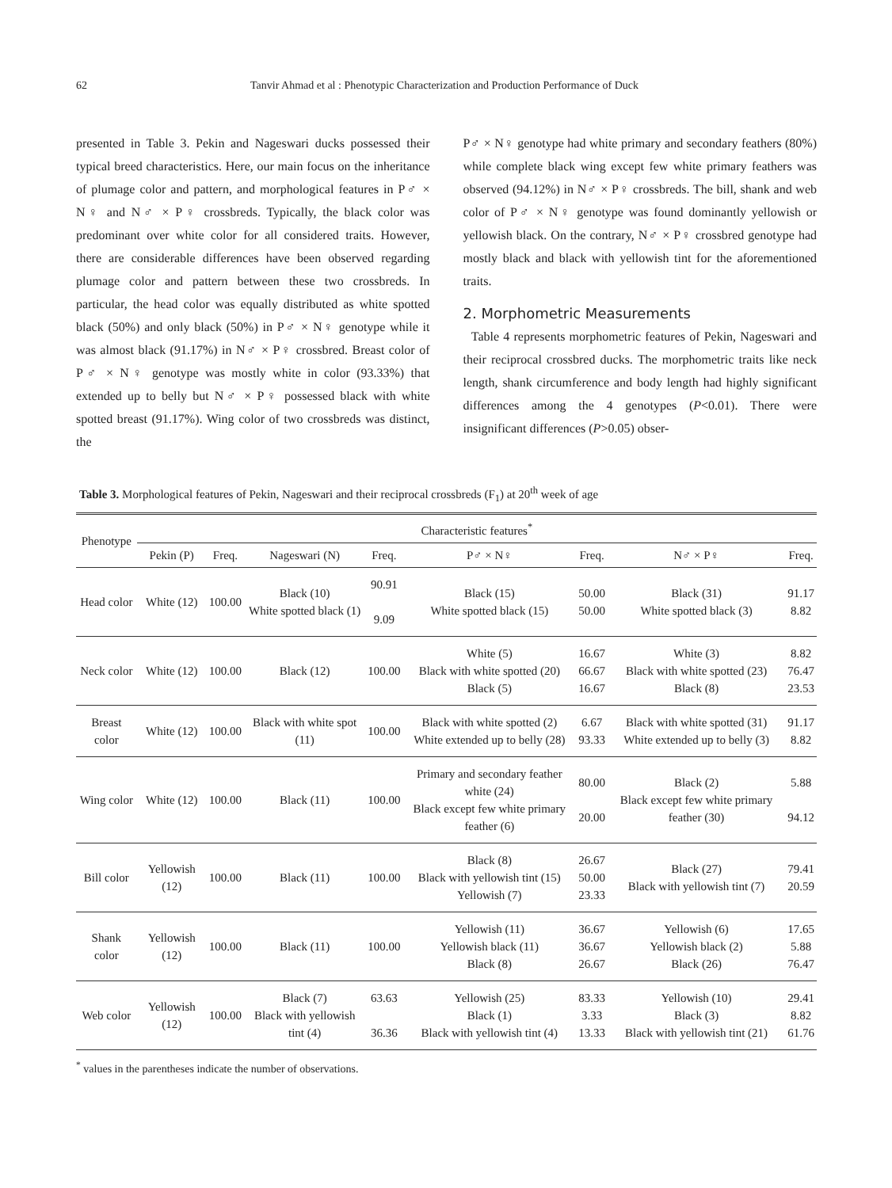62 Tanvir Ahmad et al : Phenotypic Characterization and Production Performance of Duck
presented in Table 3. Pekin and Nageswari ducks possessed their typical breed characteristics. Here, our main focus on the inheritance of plumage color and pattern, and morphological features in P♂ × N♀ and N♂ × P♀ crossbreds. Typically, the black color was predominant over white color for all considered traits. However, there are considerable differences have been observed regarding plumage color and pattern between these two crossbreds. In particular, the head color was equally distributed as white spotted black (50%) and only black (50%) in P♂ × N♀ genotype while it was almost black (91.17%) in N♂ × P♀ crossbred. Breast color of P♂ × N♀ genotype was mostly white in color (93.33%) that extended up to belly but N♂ × P♀ possessed black with white spotted breast (91.17%). Wing color of two crossbreds was distinct, the
P♂ × N♀ genotype had white primary and secondary feathers (80%) while complete black wing except few white primary feathers was observed (94.12%) in N♂ × P♀ crossbreds. The bill, shank and web color of P♂ × N♀ genotype was found dominantly yellowish or yellowish black. On the contrary, N♂ × P♀ crossbred genotype had mostly black and black with yellowish tint for the aforementioned traits.
2. Morphometric Measurements
Table 4 represents morphometric features of Pekin, Nageswari and their reciprocal crossbred ducks. The morphometric traits like neck length, shank circumference and body length had highly significant differences among the 4 genotypes (P<0.01). There were insignificant differences (P>0.05) obser-
Table 3. Morphological features of Pekin, Nageswari and their reciprocal crossbreds (F<sub>1</sub>) at 20<sup>th</sup> week of age
| Phenotype | Characteristic features<sup>*</sup> | | | | | | | |
| --- | --- | --- | --- | --- | --- | --- | --- | --- |
| | Pekin (P) | Freq. | Nageswari (N) | Freq. | P♂ × N♀ | Freq. | N♂ × P♀ | Freq. |
| Head color | White (12) | 100.00 | Black (10) White spotted black (1) | 90.91 9.09 | Black (15) White spotted black (15) | 50.00 50.00 | Black (31) White spotted black (3) | 91.17 8.82 |
| Neck color | White (12) | 100.00 | Black (12) | 100.00 | White (5) Black with white spotted (20) Black (5) | 16.67 66.67 16.67 | White (3) Black with white spotted (23) Black (8) | 8.82 76.47 23.53 |
| Breast color | White (12) | 100.00 | Black with white spot (11) | 100.00 | Black with white spotted (2) White extended up to belly (28) | 6.67 93.33 | Black with white spotted (31) White extended up to belly (3) | 91.17 8.82 |
| Wing color | White (12) | 100.00 | Black (11) | 100.00 | Primary and secondary feather white (24) Black except few white primary feather (6) | 80.00 20.00 | Black (2) Black except few white primary feather (30) | 5.88 94.12 |
| Bill color | Yellowish (12) | 100.00 | Black (11) | 100.00 | Black (8) Black with yellowish tint (15) Yellowish (7) | 26.67 50.00 23.33 | Black (27) Black with yellowish tint (7) | 79.41 20.59 |
| Shank color | Yellowish (12) | 100.00 | Black (11) | 100.00 | Yellowish (11) Yellowish black (11) Black (8) | 36.67 36.67 26.67 | Yellowish (6) Yellowish black (2) Black (26) | 17.65 5.88 76.47 |
| Web color | Yellowish (12) | 100.00 | Black (7) Black with yellowish tint (4) | 63.63 36.36 | Yellowish (25) Black (1) Black with yellowish tint (4) | 83.33 3.33 13.33 | Yellowish (10) Black (3) Black with yellowish tint (21) | 29.41 8.82 61.76 |
<sup>*</sup> values in the parentheses indicate the number of observations.